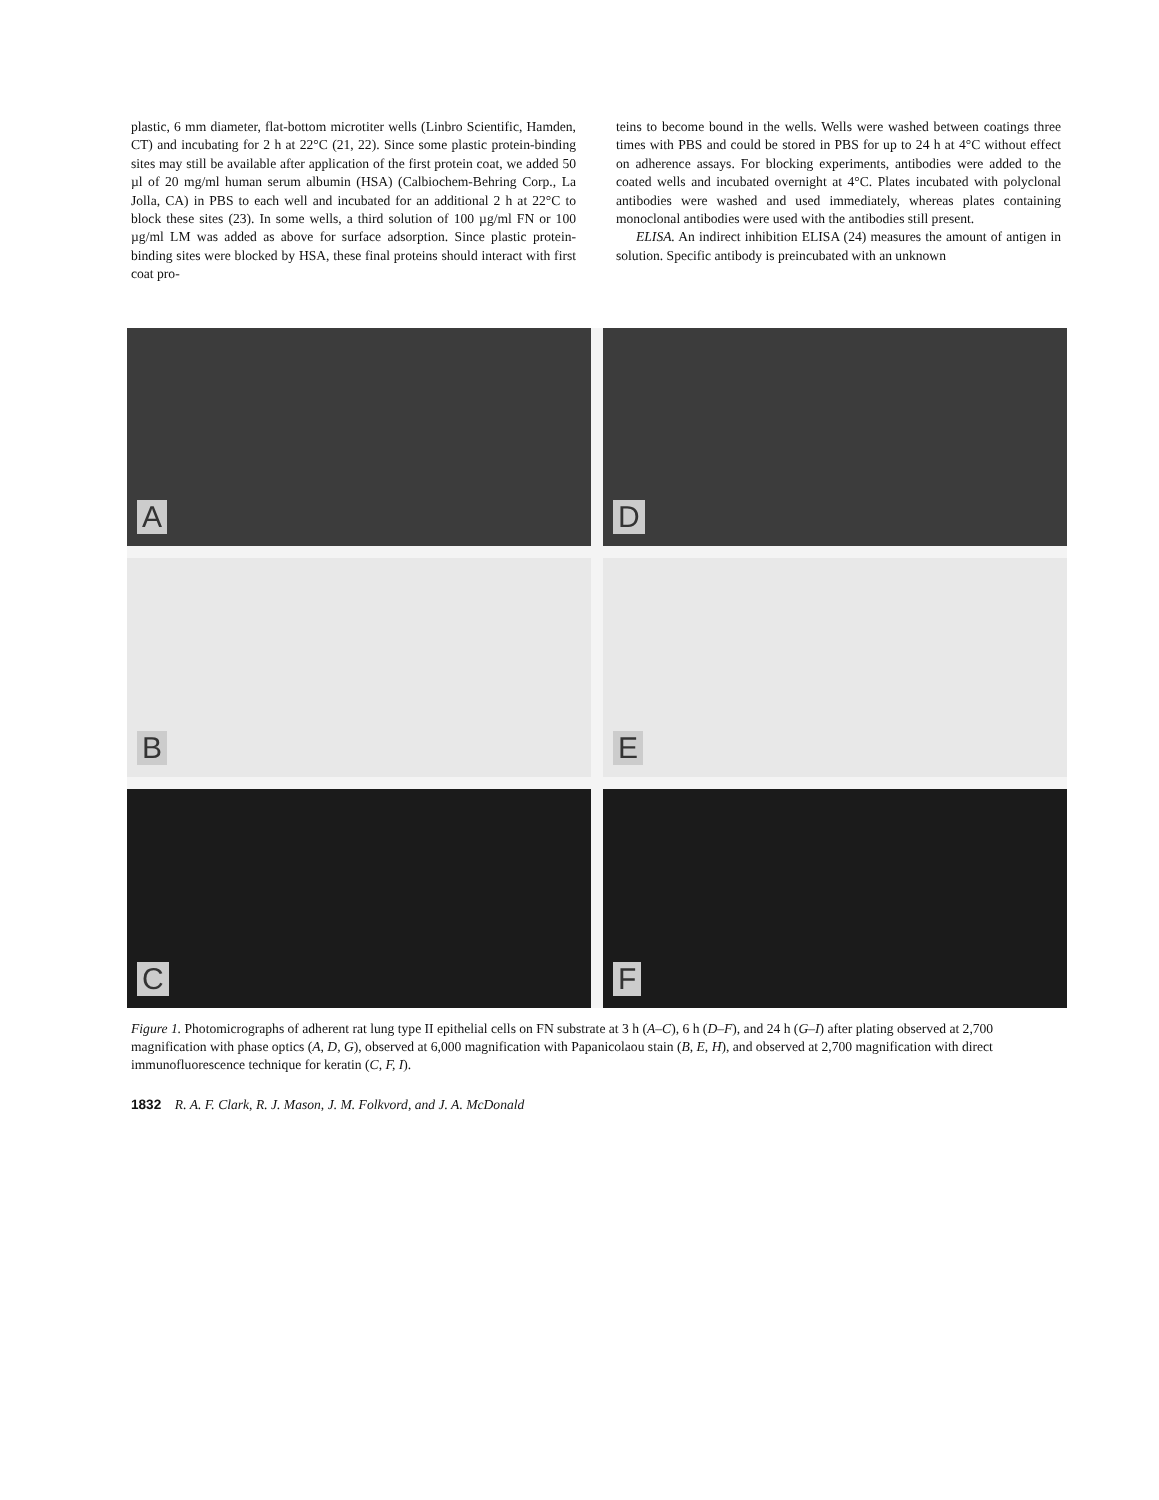plastic, 6 mm diameter, flat-bottom microtiter wells (Linbro Scientific, Hamden, CT) and incubating for 2 h at 22°C (21, 22). Since some plastic protein-binding sites may still be available after application of the first protein coat, we added 50 µl of 20 mg/ml human serum albumin (HSA) (Calbiochem-Behring Corp., La Jolla, CA) in PBS to each well and incubated for an additional 2 h at 22°C to block these sites (23). In some wells, a third solution of 100 µg/ml FN or 100 µg/ml LM was added as above for surface adsorption. Since plastic protein-binding sites were blocked by HSA, these final proteins should interact with first coat pro-
teins to become bound in the wells. Wells were washed between coatings three times with PBS and could be stored in PBS for up to 24 h at 4°C without effect on adherence assays. For blocking experiments, antibodies were added to the coated wells and incubated overnight at 4°C. Plates incubated with polyclonal antibodies were washed and used immediately, whereas plates containing monoclonal antibodies were used with the antibodies still present.
ELISA. An indirect inhibition ELISA (24) measures the amount of antigen in solution. Specific antibody is preincubated with an unknown
A
D
B
E
C
F
Figure 1. Photomicrographs of adherent rat lung type II epithelial cells on FN substrate at 3 h (A–C), 6 h (D–F), and 24 h (G–I) after plating observed at 2,700 magnification with phase optics (A, D, G), observed at 6,000 magnification with Papanicolaou stain (B, E, H), and observed at 2,700 magnification with direct immunofluorescence technique for keratin (C, F, I).
1832 R. A. F. Clark, R. J. Mason, J. M. Folkvord, and J. A. McDonald